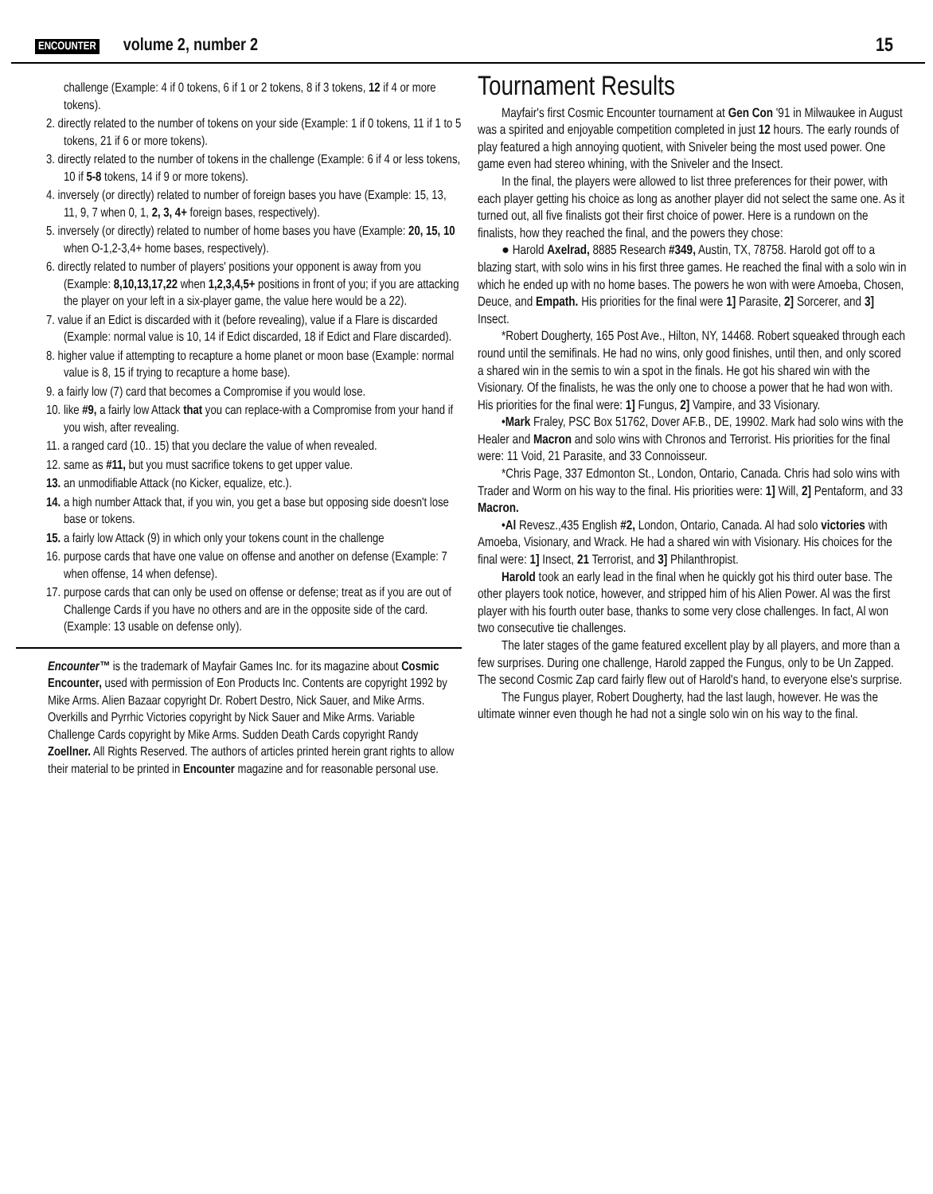ENCOUNTER volume 2, number 2 15
challenge (Example: 4 if 0 tokens, 6 if 1 or 2 tokens, 8 if 3 tokens, 12 if 4 or more tokens).
2. directly related to the number of tokens on your side (Example: 1 if 0 tokens, 11 if 1 to 5 tokens, 21 if 6 or more tokens).
3. directly related to the number of tokens in the challenge (Example: 6 if 4 or less tokens, 10 if 5-8 tokens, 14 if 9 or more tokens).
4. inversely (or directly) related to number of foreign bases you have (Example: 15, 13, 11, 9, 7 when 0, 1, 2, 3, 4+ foreign bases, respectively).
5. inversely (or directly) related to number of home bases you have (Example: 20, 15, 10 when O-1,2-3,4+ home bases, respectively).
6. directly related to number of players' positions your opponent is away from you (Example: 8,10,13,17,22 when 1,2,3,4,5+ positions in front of you; if you are attacking the player on your left in a six-player game, the value here would be a 22).
7. value if an Edict is discarded with it (before revealing), value if a Flare is discarded (Example: normal value is 10, 14 if Edict discarded, 18 if Edict and Flare discarded).
8. higher value if attempting to recapture a home planet or moon base (Example: normal value is 8, 15 if trying to recapture a home base).
9. a fairly low (7) card that becomes a Compromise if you would lose.
10. like #9, a fairly low Attack that you can replace-with a Compromise from your hand if you wish, after revealing.
11. a ranged card (10.. 15) that you declare the value of when revealed.
12. same as #11, but you must sacrifice tokens to get upper value.
13. an unmodifiable Attack (no Kicker, equalize, etc.).
14. a high number Attack that, if you win, you get a base but opposing side doesn't lose base or tokens.
15. a fairly low Attack (9) in which only your tokens count in the challenge
16. purpose cards that have one value on offense and another on defense (Example: 7 when offense, 14 when defense).
17. purpose cards that can only be used on offense or defense; treat as if you are out of Challenge Cards if you have no others and are in the opposite side of the card. (Example: 13 usable on defense only).
Encounter™ is the trademark of Mayfair Games Inc. for its magazine about Cosmic Encounter, used with permission of Eon Products Inc. Contents are copyright 1992 by Mike Arms. Alien Bazaar copyright Dr. Robert Destro, Nick Sauer, and Mike Arms. Overkills and Pyrrhic Victories copyright by Nick Sauer and Mike Arms. Variable Challenge Cards copyright by Mike Arms. Sudden Death Cards copyright Randy Zoellner. All Rights Reserved. The authors of articles printed herein grant rights to allow their material to be printed in Encounter magazine and for reasonable personal use.
Tournament Results
Mayfair's first Cosmic Encounter tournament at Gen Con '91 in Milwaukee in August was a spirited and enjoyable competition completed in just 12 hours. The early rounds of play featured a high annoying quotient, with Sniveler being the most used power. One game even had stereo whining, with the Sniveler and the Insect.
In the final, the players were allowed to list three preferences for their power, with each player getting his choice as long as another player did not select the same one. As it turned out, all five finalists got their first choice of power. Here is a rundown on the finalists, how they reached the final, and the powers they chose:
● Harold Axelrad, 8885 Research #349, Austin, TX, 78758. Harold got off to a blazing start, with solo wins in his first three games. He reached the final with a solo win in which he ended up with no home bases. The powers he won with were Amoeba, Chosen, Deuce, and Empath. His priorities for the final were 1] Parasite, 2] Sorcerer, and 3] Insect.
*Robert Dougherty, 165 Post Ave., Hilton, NY, 14468. Robert squeaked through each round until the semifinals. He had no wins, only good finishes, until then, and only scored a shared win in the semis to win a spot in the finals. He got his shared win with the Visionary. Of the finalists, he was the only one to choose a power that he had won with. His priorities for the final were: 1] Fungus, 2] Vampire, and 33 Visionary.
•Mark Fraley, PSC Box 51762, Dover AF.B., DE, 19902. Mark had solo wins with the Healer and Macron and solo wins with Chronos and Terrorist. His priorities for the final were: 11 Void, 21 Parasite, and 33 Connoisseur.
*Chris Page, 337 Edmonton St., London, Ontario, Canada. Chris had solo wins with Trader and Worm on his way to the final. His priorities were: 1] Will, 2] Pentaform, and 33 Macron.
•Al Revesz.,435 English #2, London, Ontario, Canada. Al had solo victories with Amoeba, Visionary, and Wrack. He had a shared win with Visionary. His choices for the final were: 1] Insect, 21 Terrorist, and 3] Philanthropist.
Harold took an early lead in the final when he quickly got his third outer base. The other players took notice, however, and stripped him of his Alien Power. Al was the first player with his fourth outer base, thanks to some very close challenges. In fact, Al won two consecutive tie challenges.
The later stages of the game featured excellent play by all players, and more than a few surprises. During one challenge, Harold zapped the Fungus, only to be Un Zapped. The second Cosmic Zap card fairly flew out of Harold's hand, to everyone else's surprise.
The Fungus player, Robert Dougherty, had the last laugh, however. He was the ultimate winner even though he had not a single solo win on his way to the final.